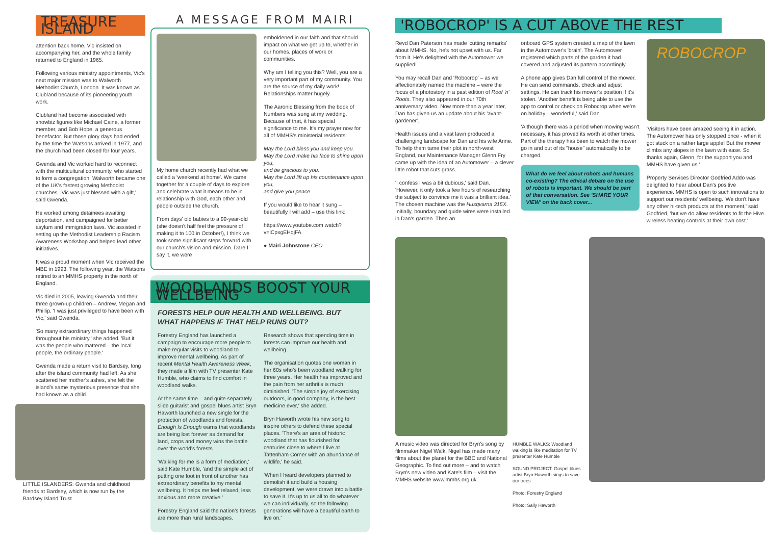TREASURE ISLAND
attention back home. Vic insisted on accompanying her, and the whole family returned to England in 1965.
Following various ministry appointments, Vic's next major mission was to Walworth Methodist Church, London. It was known as Clubland because of its pioneering youth work.
Clubland had become associated with showbiz figures like Michael Caine, a former member, and Bob Hope, a generous benefactor. But those glory days had ended by the time the Watsons arrived in 1977, and the church had been closed for four years.
Gwenda and Vic worked hard to reconnect with the multicultural community, who started to form a congregation. Walworth became one of the UK's fastest growing Methodist churches. 'Vic was just blessed with a gift,' said Gwenda.
He worked among detainees awaiting deportation, and campaigned for better asylum and immigration laws. Vic assisted in setting up the Methodist Leadership Racism Awareness Workshop and helped lead other initiatives.
It was a proud moment when Vic received the MBE in 1993. The following year, the Watsons retired to an MMHS property in the north of England.
Vic died in 2005, leaving Gwenda and their three grown-up children – Andrew, Megan and Phillip. 'I was just privileged to have been with Vic,' said Gwenda.
'So many extraordinary things happened throughout his ministry,' she added. 'But it was the people who mattered – the local people, the ordinary people.'
Gwenda made a return visit to Bardsey, long after the island community had left. As she scattered her mother's ashes, she felt the island's same mysterious presence that she had known as a child.
LITTLE ISLANDERS: Gwenda and childhood friends at Bardsey, which is now run by the Bardsey Island Trust
A MESSAGE FROM MAIRI
My home church recently had what we called a 'weekend at home'. We came together for a couple of days to explore and celebrate what it means to be in relationship with God, each other and people outside the church.
From days' old babies to a 99-year-old (she doesn't half feel the pressure of making it to 100 in October!), I think we took some significant steps forward with our church's vision and mission. Dare I say it, we were
emboldened in our faith and that should impact on what we get up to, whether in our homes, places of work or communities.
Why am I telling you this? Well, you are a very important part of my community. You are the source of my daily work! Relationships matter hugely.
The Aaronic Blessing from the book of Numbers was sung at my wedding. Because of that, it has special significance to me. It's my prayer now for all of MMHS's ministerial residents:
May the Lord bless you and keep you.
May the Lord make his face to shine upon you,
and be gracious to you.
May the Lord lift up his countenance upon you,
and give you peace.
If you would like to hear it sung – beautifully I will add – use this link:
https://www.youtube.com watch?v=lCpxgEHqjFA
● Mairi Johnstone CEO
WOODLANDS BOOST YOUR WELLBEING
FORESTS HELP OUR HEALTH AND WELLBEING. BUT WHAT HAPPENS IF THAT HELP RUNS OUT?
Forestry England has launched a campaign to encourage more people to make regular visits to woodland to improve mental wellbeing. As part of recent Mental Health Awareness Week, they made a film with TV presenter Kate Humble, who claims to find comfort in woodland walks.
At the same time – and quite separately – slide guitarist and gospel blues artist Bryn Haworth launched a new single for the protection of woodlands and forests. Enough Is Enough warns that woodlands are being lost forever as demand for land, crops and money wins the battle over the world's forests.
'Walking for me is a form of mediation,' said Kate Humble, 'and the simple act of putting one foot in front of another has extraordinary benefits to my mental wellbeing. It helps me feel relaxed, less anxious and more creative.'
Forestry England said the nation's forests are more than rural landscapes.
Research shows that spending time in forests can improve our health and wellbeing.
The organisation quotes one woman in her 60s who's been woodland walking for three years. Her health has improved and the pain from her arthritis is much diminished. 'The simple joy of exercising outdoors, in good company, is the best medicine ever,' she added.
Bryn Haworth wrote his new song to inspire others to defend these special places. 'There's an area of historic woodland that has flourished for centuries close to where I live at Tattenham Corner with an abundance of wildlife,' he said.
'When I heard developers planned to demolish it and build a housing development, we were drawn into a battle to save it. It's up to us all to do whatever we can individually, so the following generations will have a beautiful earth to live on.'
'ROBOCROP' IS A CUT ABOVE THE REST
Revd Dan Paterson has made 'cutting remarks' about MMHS. No, he's not upset with us. Far from it. He's delighted with the Automower we supplied!
You may recall Dan and 'Robocrop' – as we affectionately named the machine – were the focus of a photostory in a past edition of Roof 'n' Roots. They also appeared in our 70th anniversary video. Now more than a year later, Dan has given us an update about his 'avant-gardener'.
Health issues and a vast lawn produced a challenging landscape for Dan and his wife Anne. To help them tame their plot in north-west England, our Maintenance Manager Glenn Fry came up with the idea of an Automower – a clever little robot that cuts grass.
'I confess I was a bit dubious,' said Dan. 'However, it only took a few hours of researching the subject to convince me it was a brilliant idea.' The chosen machine was the Husqvarna 315X. Initially, boundary and guide wires were installed in Dan's garden. Then an
onboard GPS system created a map of the lawn in the Automower's 'brain'. The Automower registered which parts of the garden it had covered and adjusted its pattern accordingly.
A phone app gives Dan full control of the mower. He can send commands, check and adjust settings. He can track his mower's position if it's stolen. 'Another benefit is being able to use the app to control or check on Robocrop when we're on holiday – wonderful,' said Dan.
'Although there was a period when mowing wasn't necessary, it has proved its worth at other times. Part of the therapy has been to watch the mower go in and out of its "house" automatically to be charged.
What do we feel about robots and humans co-existing? The ethical debate on the use of robots is important. We should be part of that conversation. See 'SHARE YOUR VIEW' on the back cover...
ROBOCROP
'Visitors have been amazed seeing it in action. The Automower has only stopped once - when it got stuck on a rather large apple! But the mower climbs any slopes in the lawn with ease. So thanks again, Glenn, for the support you and MMHS have given us.'
Property Services Director Godfried Addo was delighted to hear about Dan's positive experience. MMHS is open to such innovations to support our residents' wellbeing. 'We don't have any other hi-tech products at the moment,' said Godfried, 'but we do allow residents to fit the Hive wireless heating controls at their own cost.'
A music video was directed for Bryn's song by filmmaker Nigel Walk. Nigel has made many films about the planet for the BBC and National Geographic. To find out more – and to watch Bryn's new video and Kate's film – visit the MMHS website www.mmhs.org.uk.
HUMBLE WALKS: Woodland walking is like meditation for TV presenter Kate Humble
SOUND PROJECT: Gospel blues artist Bryn Haworth sings to save our trees
Photo: Forestry England
Photo: Sally Haworth